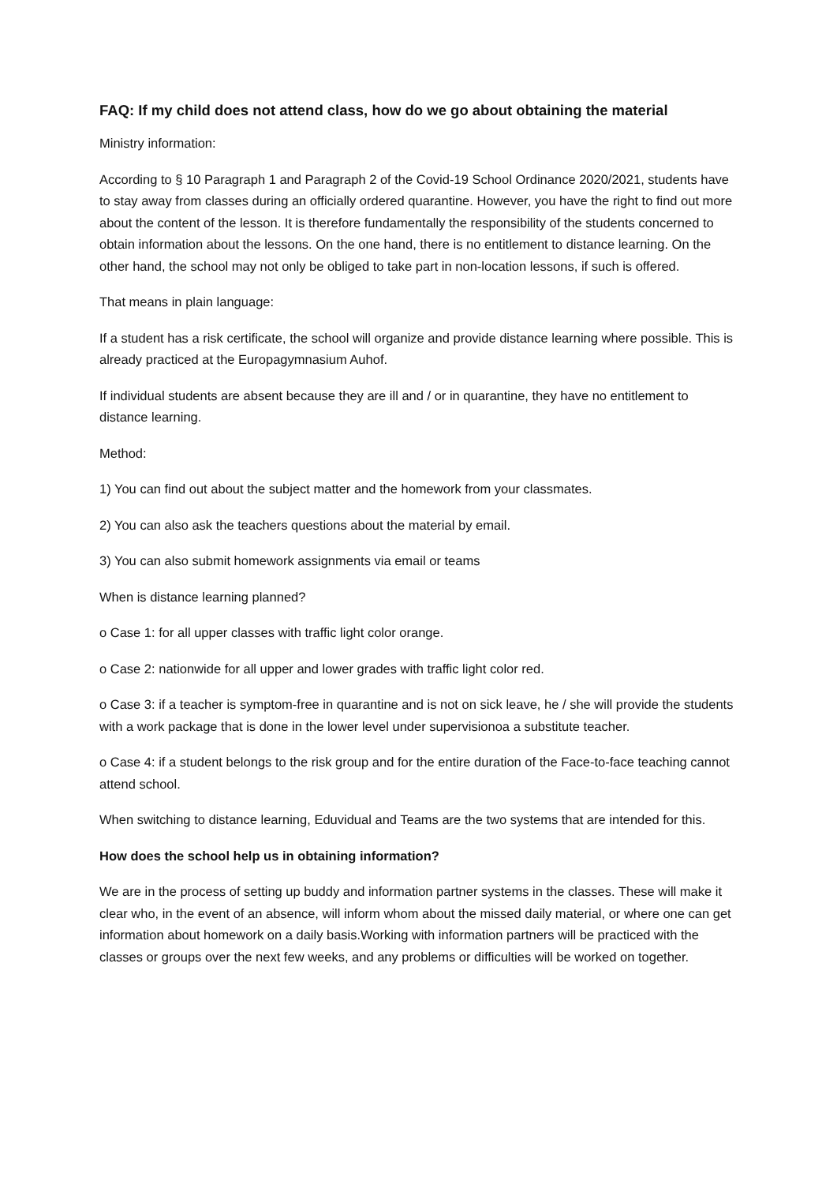FAQ: If my child does not attend class, how do we go about obtaining the material
Ministry information:
According to § 10 Paragraph 1 and Paragraph 2 of the Covid-19 School Ordinance 2020/2021, students have to stay away from classes during an officially ordered quarantine. However, you have the right to find out more about the content of the lesson. It is therefore fundamentally the responsibility of the students concerned to obtain information about the lessons. On the one hand, there is no entitlement to distance learning. On the other hand, the school may not only be obliged to take part in non-location lessons, if such is offered.
That means in plain language:
If a student has a risk certificate, the school will organize and provide distance learning where possible. This is already practiced at the Europagymnasium Auhof.
If individual students are absent because they are ill and / or in quarantine, they have no entitlement to distance learning.
Method:
1) You can find out about the subject matter and the homework from your classmates.
2) You can also ask the teachers questions about the material by email.
3) You can also submit homework assignments via email or teams
When is distance learning planned?
o Case 1: for all upper classes with traffic light color orange.
o Case 2: nationwide for all upper and lower grades with traffic light color red.
o Case 3: if a teacher is symptom-free in quarantine and is not on sick leave, he / she will provide the students with a work package that is done in the lower level under supervisionoa a substitute teacher.
o Case 4: if a student belongs to the risk group and for the entire duration of the Face-to-face teaching cannot attend school.
When switching to distance learning, Eduvidual and Teams are the two systems that are intended for this.
How does the school help us in obtaining information?
We are in the process of setting up buddy and information partner systems in the classes. These will make it clear who, in the event of an absence, will inform whom about the missed daily material, or where one can get information about homework on a daily basis.Working with information partners will be practiced with the classes or groups over the next few weeks, and any problems or difficulties will be worked on together.